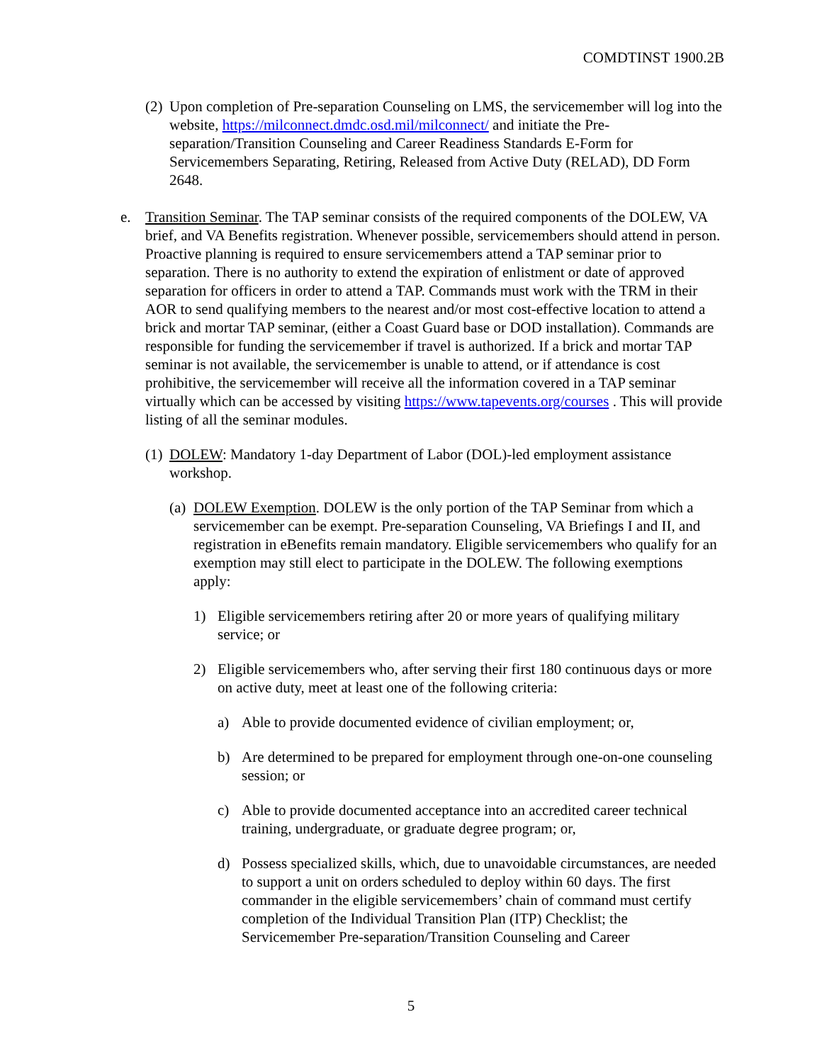COMDTINST 1900.2B
(2)
Upon completion of Pre-separation Counseling on LMS, the servicemember will log into the website, https://milconnect.dmdc.osd.mil/milconnect/ and initiate the Pre-separation/Transition Counseling and Career Readiness Standards E-Form for Servicemembers Separating, Retiring, Released from Active Duty (RELAD), DD Form 2648.
e. Transition Seminar. The TAP seminar consists of the required components of the DOLEW, VA brief, and VA Benefits registration. Whenever possible, servicemembers should attend in person. Proactive planning is required to ensure servicemembers attend a TAP seminar prior to separation. There is no authority to extend the expiration of enlistment or date of approved separation for officers in order to attend a TAP. Commands must work with the TRM in their AOR to send qualifying members to the nearest and/or most cost-effective location to attend a brick and mortar TAP seminar, (either a Coast Guard base or DOD installation). Commands are responsible for funding the servicemember if travel is authorized. If a brick and mortar TAP seminar is not available, the servicemember is unable to attend, or if attendance is cost prohibitive, the servicemember will receive all the information covered in a TAP seminar virtually which can be accessed by visiting https://www.tapevents.org/courses . This will provide listing of all the seminar modules.
(1)
DOLEW: Mandatory 1-day Department of Labor (DOL)-led employment assistance workshop.
(a)
DOLEW Exemption. DOLEW is the only portion of the TAP Seminar from which a servicemember can be exempt. Pre-separation Counseling, VA Briefings I and II, and registration in eBenefits remain mandatory. Eligible servicemembers who qualify for an exemption may still elect to participate in the DOLEW. The following exemptions apply:
1) Eligible servicemembers retiring after 20 or more years of qualifying military service; or
2) Eligible servicemembers who, after serving their first 180 continuous days or more on active duty, meet at least one of the following criteria:
a) Able to provide documented evidence of civilian employment; or,
b) Are determined to be prepared for employment through one-on-one counseling session; or
c) Able to provide documented acceptance into an accredited career technical training, undergraduate, or graduate degree program; or,
d) Possess specialized skills, which, due to unavoidable circumstances, are needed to support a unit on orders scheduled to deploy within 60 days. The first commander in the eligible servicemembers’ chain of command must certify completion of the Individual Transition Plan (ITP) Checklist; the Servicemember Pre-separation/Transition Counseling and Career
5